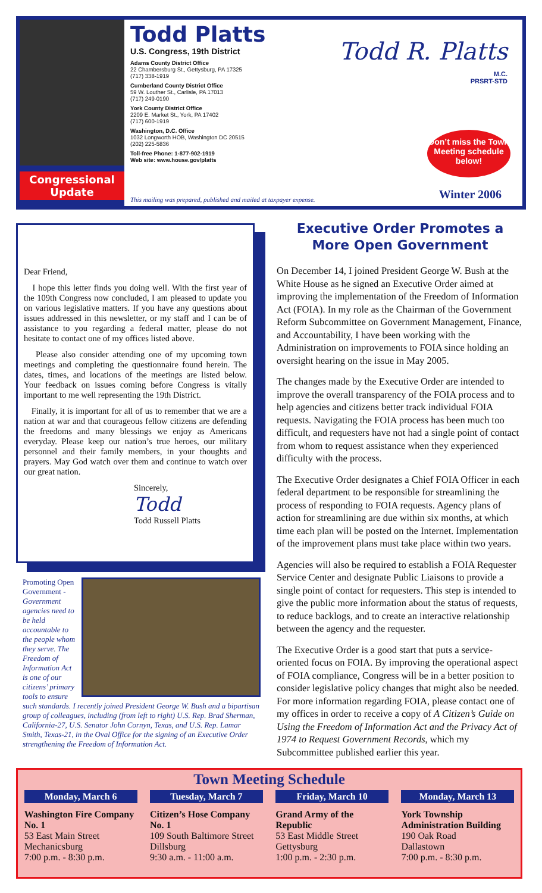Congressional Update
Todd Platts
U.S. Congress, 19th District
Adams County District Office
22 Chambersburg St., Gettysburg, PA 17325
(717) 338-1919
Cumberland County District Office
59 W. Louther St., Carlisle, PA 17013
(717) 249-0190
York County District Office
2209 E. Market St., York, PA 17402
(717) 600-1919
Washington, D.C. Office
1032 Longworth HOB, Washington DC 20515
(202) 225-5836
Toll-free Phone: 1-877-902-1919
Web site: www.house.gov/platts
Todd R. Platts
M.C.
PRSRT-STD
Don’t miss the Town Meeting schedule below!
Winter 2006
This mailing was prepared, published and mailed at taxpayer expense.
Dear Friend,
I hope this letter finds you doing well. With the first year of the 109th Congress now concluded, I am pleased to update you on various legislative matters. If you have any questions about issues addressed in this newsletter, or my staff and I can be of assistance to you regarding a federal matter, please do not hesitate to contact one of my offices listed above.
Please also consider attending one of my upcoming town meetings and completing the questionnaire found herein. The dates, times, and locations of the meetings are listed below. Your feedback on issues coming before Congress is vitally important to me well representing the 19th District.
Finally, it is important for all of us to remember that we are a nation at war and that courageous fellow citizens are defending the freedoms and many blessings we enjoy as Americans everyday. Please keep our nation’s true heroes, our military personnel and their family members, in your thoughts and prayers. May God watch over them and continue to watch over our great nation.
Sincerely,
Todd
Todd Russell Platts
Promoting Open Government - Government agencies need to be held accountable to the people whom they serve. The Freedom of Information Act is one of our citizens’ primary tools to ensure such standards. I recently joined President George W. Bush and a bipartisan group of colleagues, including (from left to right) U.S. Rep. Brad Sherman, California-27, U.S. Senator John Cornyn, Texas, and U.S. Rep. Lamar Smith, Texas-21, in the Oval Office for the signing of an Executive Order strengthening the Freedom of Information Act.
Executive Order Promotes a More Open Government
On December 14, I joined President George W. Bush at the White House as he signed an Executive Order aimed at improving the implementation of the Freedom of Information Act (FOIA). In my role as the Chairman of the Government Reform Subcommittee on Government Management, Finance, and Accountability, I have been working with the Administration on improvements to FOIA since holding an oversight hearing on the issue in May 2005.
The changes made by the Executive Order are intended to improve the overall transparency of the FOIA process and to help agencies and citizens better track individual FOIA requests. Navigating the FOIA process has been much too difficult, and requesters have not had a single point of contact from whom to request assistance when they experienced difficulty with the process.
The Executive Order designates a Chief FOIA Officer in each federal department to be responsible for streamlining the process of responding to FOIA requests. Agency plans of action for streamlining are due within six months, at which time each plan will be posted on the Internet. Implementation of the improvement plans must take place within two years.
Agencies will also be required to establish a FOIA Requester Service Center and designate Public Liaisons to provide a single point of contact for requesters. This step is intended to give the public more information about the status of requests, to reduce backlogs, and to create an interactive relationship between the agency and the requester.
The Executive Order is a good start that puts a service-oriented focus on FOIA. By improving the operational aspect of FOIA compliance, Congress will be in a better position to consider legislative policy changes that might also be needed. For more information regarding FOIA, please contact one of my offices in order to receive a copy of A Citizen’s Guide on Using the Freedom of Information Act and the Privacy Act of 1974 to Request Government Records, which my Subcommittee published earlier this year.
Town Meeting Schedule
Monday, March 6
Washington Fire Company No. 1
53 East Main Street
Mechanicsburg
7:00 p.m. - 8:30 p.m.
Tuesday, March 7
Citizen’s Hose Company No. 1
109 South Baltimore Street
Dillsburg
9:30 a.m. - 11:00 a.m.
Friday, March 10
Grand Army of the Republic
53 East Middle Street
Gettysburg
1:00 p.m. - 2:30 p.m.
Monday, March 13
York Township Administration Building
190 Oak Road
Dallastown
7:00 p.m. - 8:30 p.m.